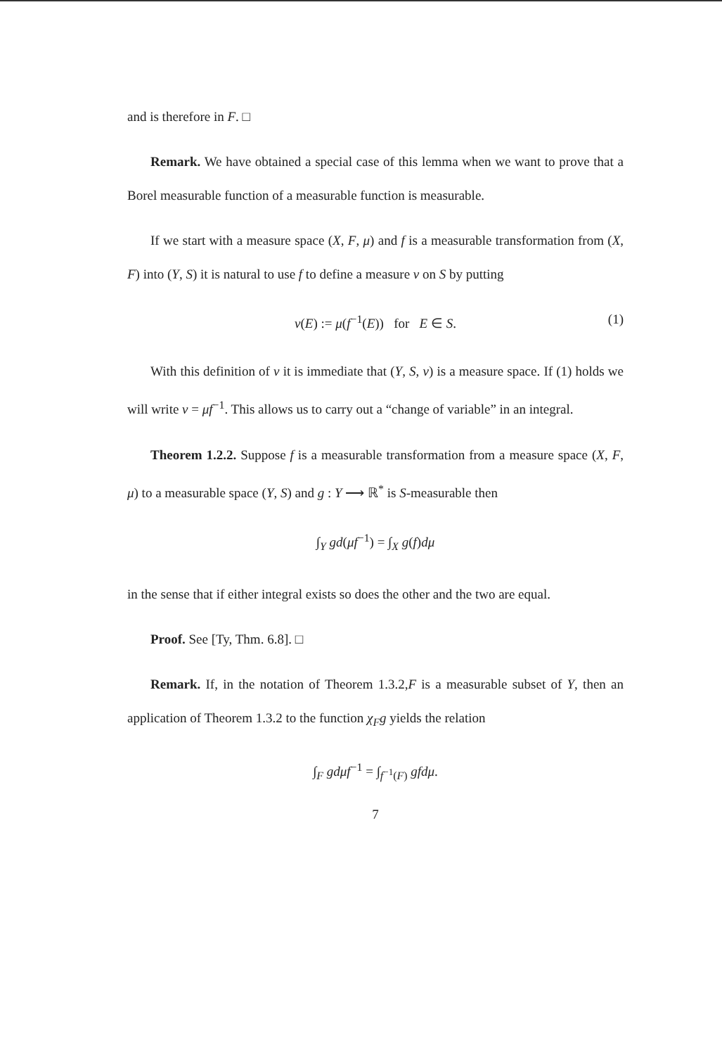and is therefore in F. □
Remark. We have obtained a special case of this lemma when we want to prove that a Borel measurable function of a measurable function is measurable.
If we start with a measure space (X, F, μ) and f is a measurable transformation from (X, F) into (Y, S) it is natural to use f to define a measure ν on S by putting
ν(E) := μ(f<sup>−1</sup>(E)) for E ∈ S. (1)
With this definition of ν it is immediate that (Y, S, ν) is a measure space. If (1) holds we will write ν = μf<sup>−1</sup>. This allows us to carry out a “change of variable” in an integral.
Theorem 1.2.2. Suppose f is a measurable transformation from a measure space (X, F, μ) to a measurable space (Y, S) and g : Y ⟶ ℝ<sup>*</sup> is S-measurable then
∫<sub>Y</sub> gd(μf<sup>−1</sup>) = ∫<sub>X</sub> g(f)dμ
in the sense that if either integral exists so does the other and the two are equal.
Proof. See [Ty, Thm. 6.8]. □
Remark. If, in the notation of Theorem 1.3.2,F is a measurable subset of Y, then an application of Theorem 1.3.2 to the function χ<sub>F</sub>g yields the relation
∫<sub>F</sub> gdμf<sup>−1</sup> = ∫<sub>f<sup>−1</sup>(F)</sub> gfdμ.
7